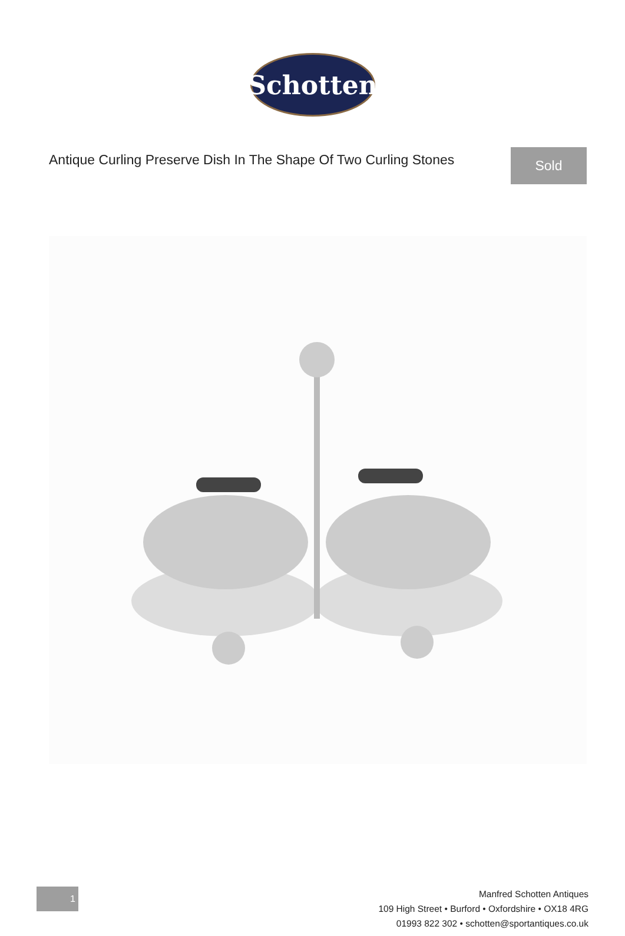Schotten
Antique Curling Preserve Dish In The Shape Of Two Curling Stones
Sold
1
Manfred Schotten Antiques
109 High Street • Burford • Oxfordshire • OX18 4RG
01993 822 302 • schotten@sportantiques.co.uk